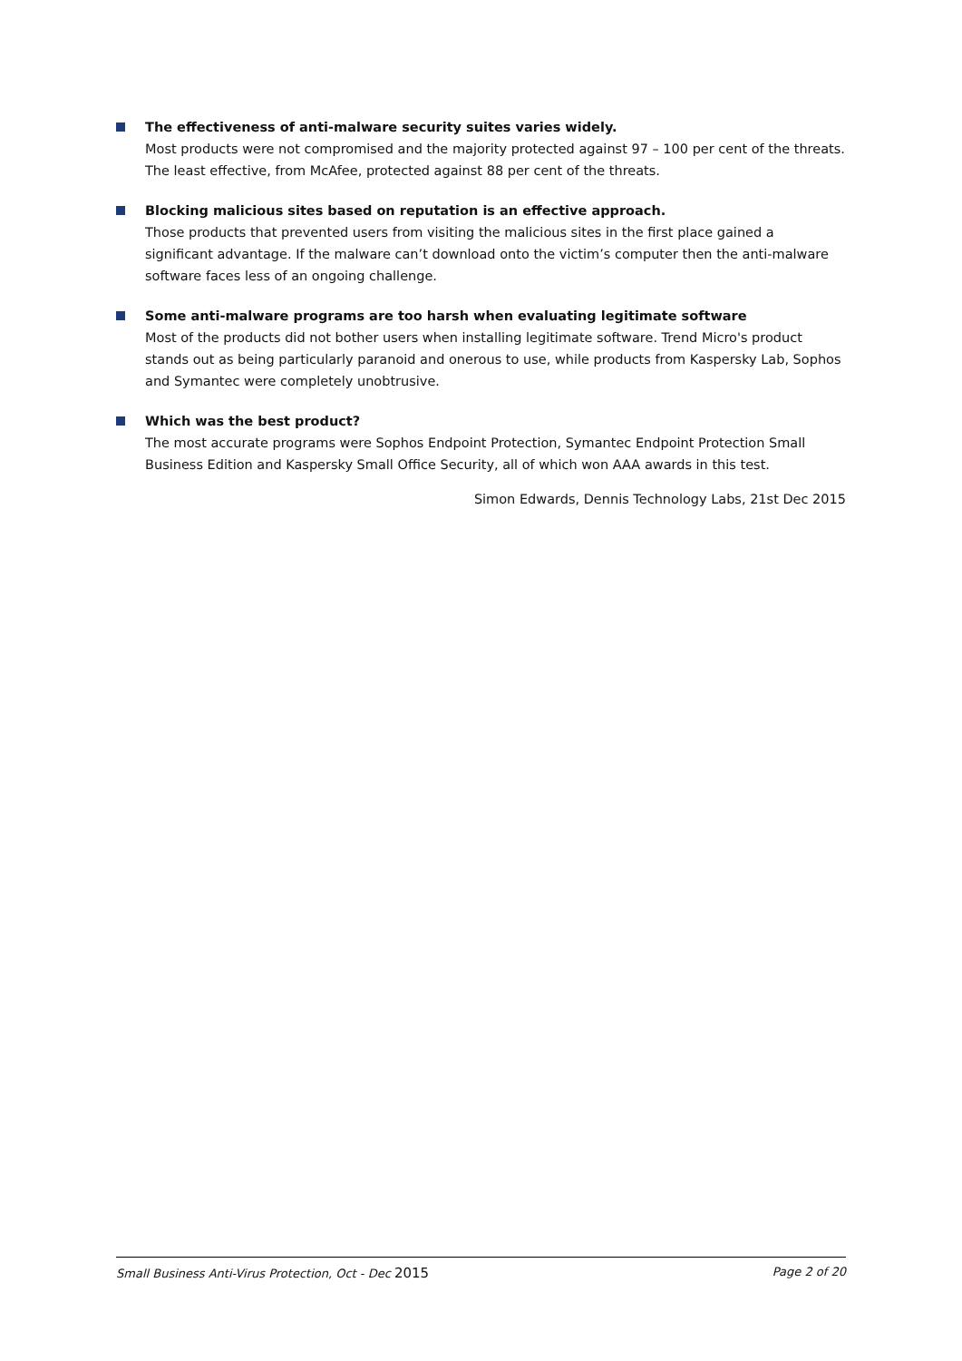The effectiveness of anti-malware security suites varies widely.
Most products were not compromised and the majority protected against 97 – 100 per cent of the threats. The least effective, from McAfee, protected against 88 per cent of the threats.
Blocking malicious sites based on reputation is an effective approach.
Those products that prevented users from visiting the malicious sites in the first place gained a significant advantage. If the malware can’t download onto the victim’s computer then the anti-malware software faces less of an ongoing challenge.
Some anti-malware programs are too harsh when evaluating legitimate software
Most of the products did not bother users when installing legitimate software. Trend Micro's product stands out as being particularly paranoid and onerous to use, while products from Kaspersky Lab, Sophos and Symantec were completely unobtrusive.
Which was the best product?
The most accurate programs were Sophos Endpoint Protection, Symantec Endpoint Protection Small Business Edition and Kaspersky Small Office Security, all of which won AAA awards in this test.
Simon Edwards, Dennis Technology Labs, 21st Dec 2015
Small Business Anti-Virus Protection, Oct - Dec 2015 Page 2 of 20